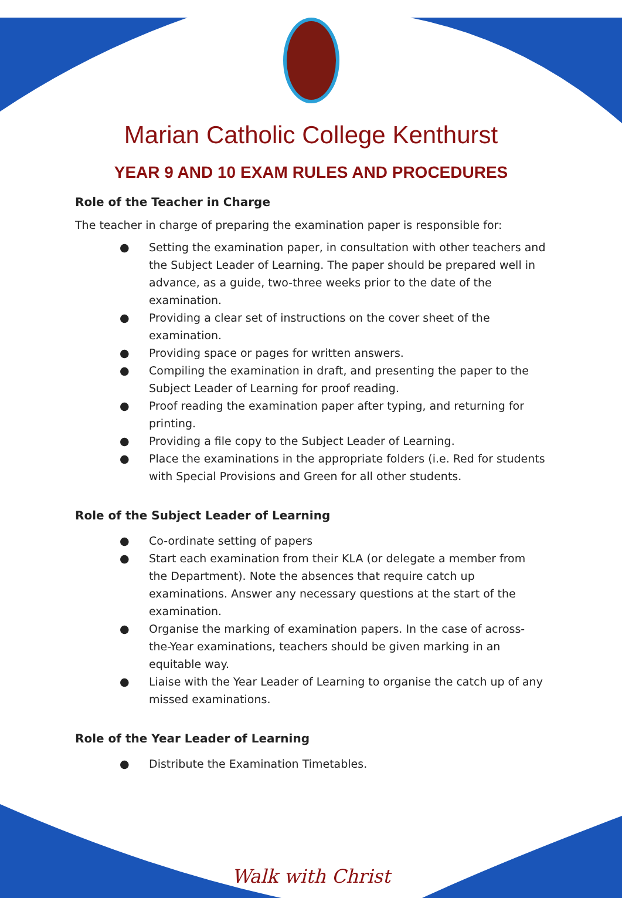Marian Catholic College Kenthurst
YEAR 9 AND 10 EXAM RULES AND PROCEDURES
Role of the Teacher in Charge
The teacher in charge of preparing the examination paper is responsible for:
● Setting the examination paper, in consultation with other teachers and the Subject Leader of Learning. The paper should be prepared well in advance, as a guide, two-three weeks prior to the date of the examination.
● Providing a clear set of instructions on the cover sheet of the examination.
● Providing space or pages for written answers.
● Compiling the examination in draft, and presenting the paper to the Subject Leader of Learning for proof reading.
● Proof reading the examination paper after typing, and returning for printing.
● Providing a file copy to the Subject Leader of Learning.
● Place the examinations in the appropriate folders (i.e. Red for students with Special Provisions and Green for all other students.
Role of the Subject Leader of Learning
● Co-ordinate setting of papers
● Start each examination from their KLA (or delegate a member from the Department). Note the absences that require catch up examinations. Answer any necessary questions at the start of the examination.
● Organise the marking of examination papers. In the case of across-the-Year examinations, teachers should be given marking in an equitable way.
● Liaise with the Year Leader of Learning to organise the catch up of any missed examinations.
Role of the Year Leader of Learning
● Distribute the Examination Timetables.
Walk with Christ